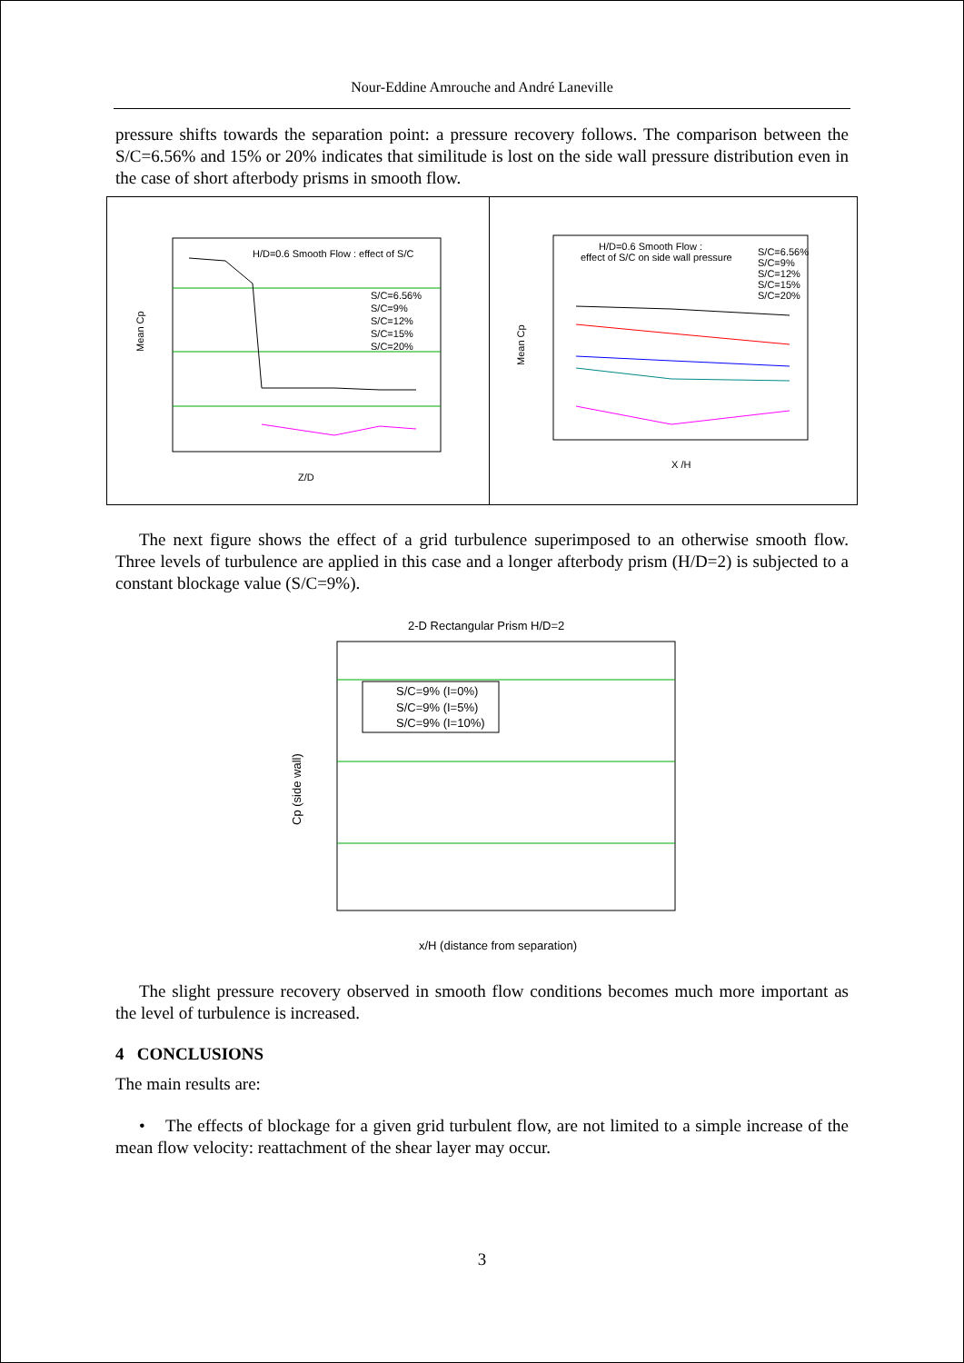Nour-Eddine Amrouche and André Laneville
pressure shifts towards the separation point: a pressure recovery follows. The comparison between the S/C=6.56% and 15% or 20% indicates that similitude is lost on the side wall pressure distribution even in the case of short afterbody prisms in smooth flow.
H/D=0.6 Smooth Flow : effect of S/C
S/C=6.56%
S/C=9%
S/C=12%
S/C=15%
S/C=20%
Mean Cp
Z/D
H/D=0.6 Smooth Flow :
effect of S/C on side wall pressure
S/C=6.56%
S/C=9%
S/C=12%
S/C=15%
S/C=20%
Mean Cp
X /H
The next figure shows the effect of a grid turbulence superimposed to an otherwise smooth flow. Three levels of turbulence are applied in this case and a longer afterbody prism (H/D=2) is subjected to a constant blockage value (S/C=9%).
2-D Rectangular Prism H/D=2
S/C=9% (I=0%)
S/C=9% (I=5%)
S/C=9% (I=10%)
Cp (side wall)
x/H (distance from separation)
The slight pressure recovery observed in smooth flow conditions becomes much more important as the level of turbulence is increased.
4 CONCLUSIONS
The main results are:
• The effects of blockage for a given grid turbulent flow, are not limited to a simple increase of the mean flow velocity: reattachment of the shear layer may occur.
3